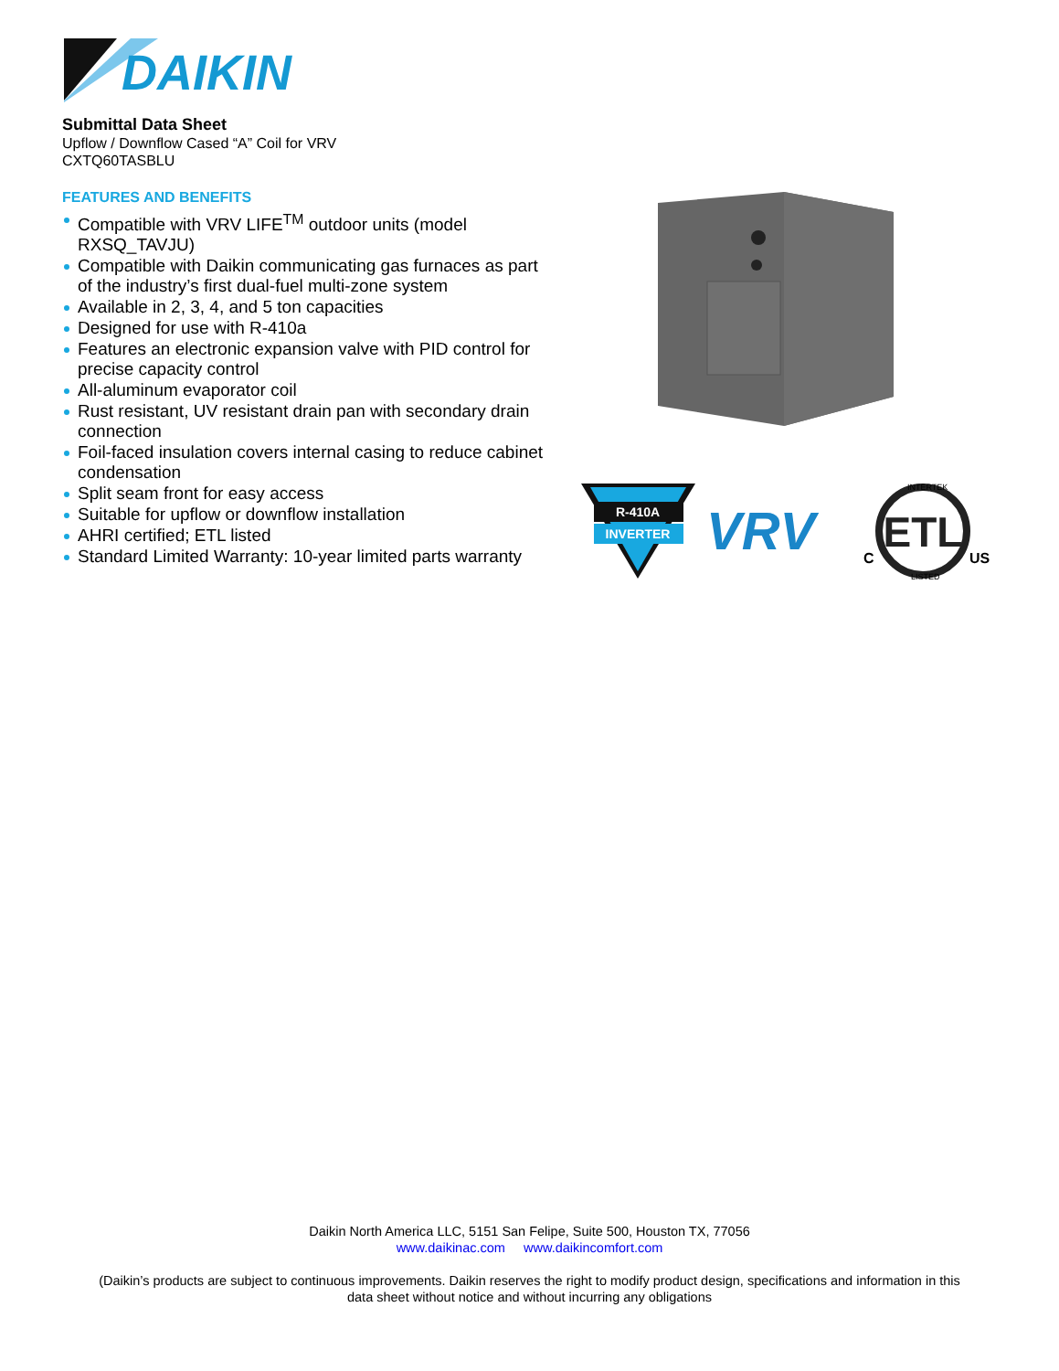DAIKIN
Submittal Data Sheet
Upflow / Downflow Cased “A” Coil for VRV
CXTQ60TASBLU
FEATURES AND BENEFITS
Compatible with VRV LIFE<sup>TM</sup> outdoor units (model RXSQ_TAVJU)
Compatible with Daikin communicating gas furnaces as part of the industry’s first dual-fuel multi-zone system
Available in 2, 3, 4, and 5 ton capacities
Designed for use with R-410a
Features an electronic expansion valve with PID control for precise capacity control
All-aluminum evaporator coil
Rust resistant, UV resistant drain pan with secondary drain connection
Foil-faced insulation covers internal casing to reduce cabinet condensation
Split seam front for easy access
Suitable for upflow or downflow installation
AHRI certified; ETL listed
Standard Limited Warranty: 10-year limited parts warranty
R-410A
INVERTER
VRV
ETL
C
US
INTERTEK
LISTED
Daikin North America LLC, 5151 San Felipe, Suite 500, Houston TX, 77056
www.daikinac.com www.daikincomfort.com
(Daikin’s products are subject to continuous improvements. Daikin reserves the right to modify product design, specifications and information in this
data sheet without notice and without incurring any obligations